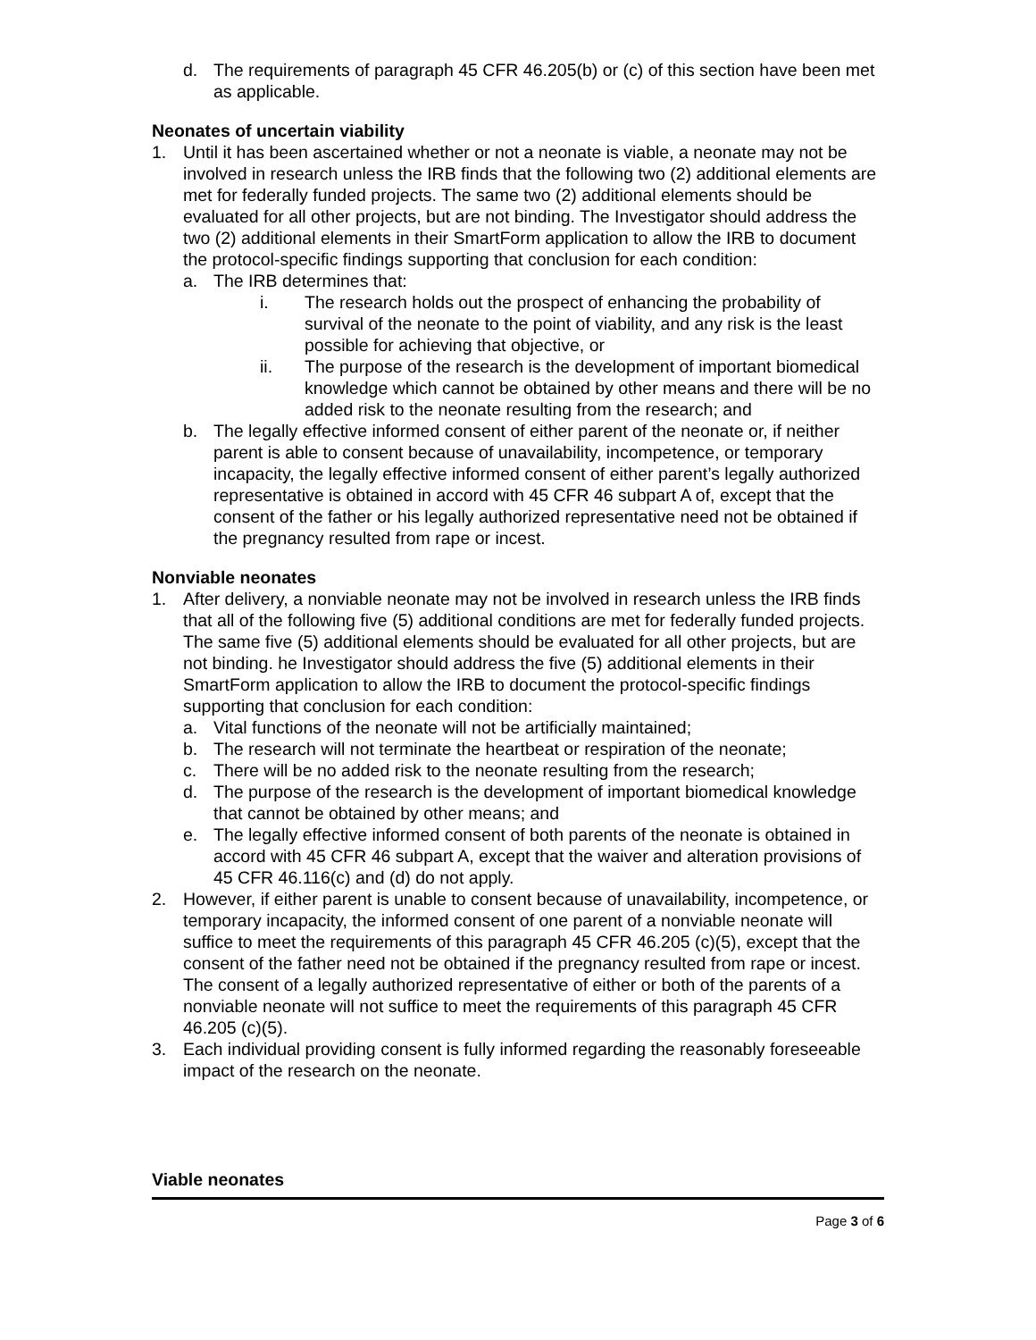d. The requirements of paragraph 45 CFR 46.205(b) or (c) of this section have been met as applicable.
Neonates of uncertain viability
1. Until it has been ascertained whether or not a neonate is viable, a neonate may not be involved in research unless the IRB finds that the following two (2) additional elements are met for federally funded projects. The same two (2) additional elements should be evaluated for all other projects, but are not binding. The Investigator should address the two (2) additional elements in their SmartForm application to allow the IRB to document the protocol-specific findings supporting that conclusion for each condition:
a. The IRB determines that:
i. The research holds out the prospect of enhancing the probability of survival of the neonate to the point of viability, and any risk is the least possible for achieving that objective, or
ii. The purpose of the research is the development of important biomedical knowledge which cannot be obtained by other means and there will be no added risk to the neonate resulting from the research; and
b. The legally effective informed consent of either parent of the neonate or, if neither parent is able to consent because of unavailability, incompetence, or temporary incapacity, the legally effective informed consent of either parent’s legally authorized representative is obtained in accord with 45 CFR 46 subpart A of, except that the consent of the father or his legally authorized representative need not be obtained if the pregnancy resulted from rape or incest.
Nonviable neonates
1. After delivery, a nonviable neonate may not be involved in research unless the IRB finds that all of the following five (5) additional conditions are met for federally funded projects. The same five (5) additional elements should be evaluated for all other projects, but are not binding. he Investigator should address the five (5) additional elements in their SmartForm application to allow the IRB to document the protocol-specific findings supporting that conclusion for each condition:
a. Vital functions of the neonate will not be artificially maintained;
b. The research will not terminate the heartbeat or respiration of the neonate;
c. There will be no added risk to the neonate resulting from the research;
d. The purpose of the research is the development of important biomedical knowledge that cannot be obtained by other means; and
e. The legally effective informed consent of both parents of the neonate is obtained in accord with 45 CFR 46 subpart A, except that the waiver and alteration provisions of 45 CFR 46.116(c) and (d) do not apply.
2. However, if either parent is unable to consent because of unavailability, incompetence, or temporary incapacity, the informed consent of one parent of a nonviable neonate will suffice to meet the requirements of this paragraph 45 CFR 46.205 (c)(5), except that the consent of the father need not be obtained if the pregnancy resulted from rape or incest. The consent of a legally authorized representative of either or both of the parents of a nonviable neonate will not suffice to meet the requirements of this paragraph 45 CFR 46.205 (c)(5).
3. Each individual providing consent is fully informed regarding the reasonably foreseeable impact of the research on the neonate.
Viable neonates
Page 3 of 6